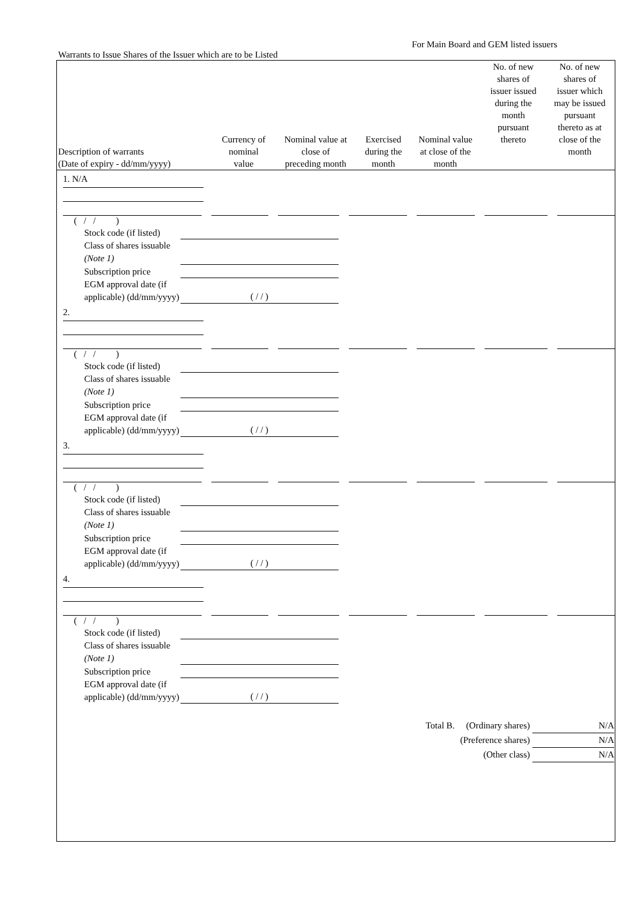For Main Board and GEM listed issuers
Warrants to Issue Shares of the Issuer which are to be Listed
| Description of warrants (Date of expiry - dd/mm/yyyy) | Currency of nominal value | Nominal value at close of preceding month | Exercised during the month | Nominal value at close of the month | No. of new shares of issuer issued during the month pursuant thereto | No. of new shares of issuer which may be issued pursuant thereto as at close of the month |
| --- | --- | --- | --- | --- | --- | --- |
1. N/A
( / / )
Stock code (if listed)
Class of shares issuable (Note 1)
Subscription price
EGM approval date (if applicable) (dd/mm/yyyy) ( / / )
2.
( / / )
Stock code (if listed)
Class of shares issuable (Note 1)
Subscription price
EGM approval date (if applicable) (dd/mm/yyyy) ( / / )
3.
( / / )
Stock code (if listed)
Class of shares issuable (Note 1)
Subscription price
EGM approval date (if applicable) (dd/mm/yyyy) ( / / )
4.
( / / )
Stock code (if listed)
Class of shares issuable (Note 1)
Subscription price
EGM approval date (if applicable) (dd/mm/yyyy) ( / / )
Total B. (Ordinary shares) N/A
(Preference shares) N/A
(Other class) N/A